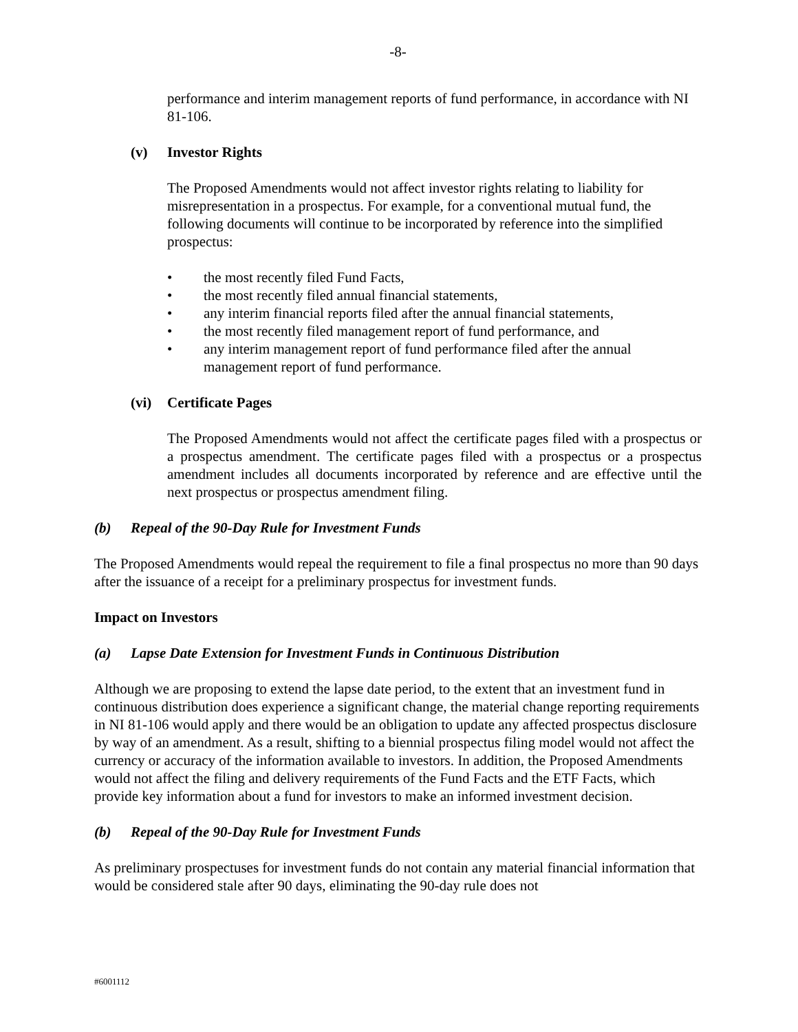-8-
performance and interim management reports of fund performance, in accordance with NI 81-106.
(v) Investor Rights
The Proposed Amendments would not affect investor rights relating to liability for misrepresentation in a prospectus. For example, for a conventional mutual fund, the following documents will continue to be incorporated by reference into the simplified prospectus:
• the most recently filed Fund Facts,
• the most recently filed annual financial statements,
• any interim financial reports filed after the annual financial statements,
• the most recently filed management report of fund performance, and
• any interim management report of fund performance filed after the annual management report of fund performance.
(vi) Certificate Pages
The Proposed Amendments would not affect the certificate pages filed with a prospectus or a prospectus amendment. The certificate pages filed with a prospectus or a prospectus amendment includes all documents incorporated by reference and are effective until the next prospectus or prospectus amendment filing.
(b) Repeal of the 90-Day Rule for Investment Funds
The Proposed Amendments would repeal the requirement to file a final prospectus no more than 90 days after the issuance of a receipt for a preliminary prospectus for investment funds.
Impact on Investors
(a) Lapse Date Extension for Investment Funds in Continuous Distribution
Although we are proposing to extend the lapse date period, to the extent that an investment fund in continuous distribution does experience a significant change, the material change reporting requirements in NI 81-106 would apply and there would be an obligation to update any affected prospectus disclosure by way of an amendment. As a result, shifting to a biennial prospectus filing model would not affect the currency or accuracy of the information available to investors. In addition, the Proposed Amendments would not affect the filing and delivery requirements of the Fund Facts and the ETF Facts, which provide key information about a fund for investors to make an informed investment decision.
(b) Repeal of the 90-Day Rule for Investment Funds
As preliminary prospectuses for investment funds do not contain any material financial information that would be considered stale after 90 days, eliminating the 90-day rule does not
#6001112